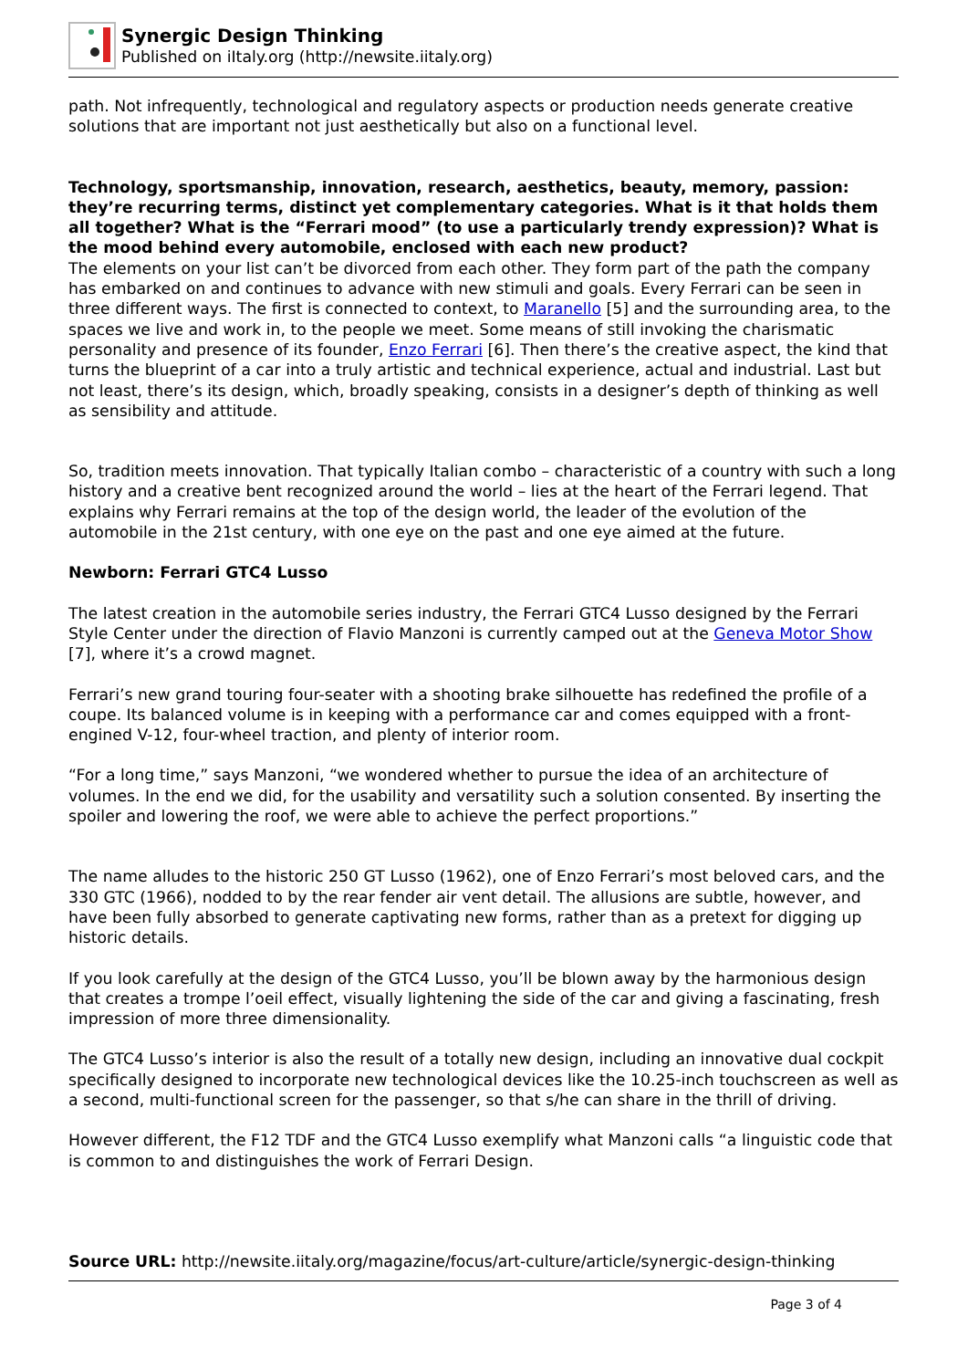Synergic Design Thinking
Published on iItaly.org (http://newsite.iitaly.org)
path. Not infrequently, technological and regulatory aspects or production needs generate creative solutions that are important not just aesthetically but also on a functional level.
Technology, sportsmanship, innovation, research, aesthetics, beauty, memory, passion: they’re recurring terms, distinct yet complementary categories. What is it that holds them all together? What is the “Ferrari mood” (to use a particularly trendy expression)? What is the mood behind every automobile, enclosed with each new product?
The elements on your list can’t be divorced from each other. They form part of the path the company has embarked on and continues to advance with new stimuli and goals. Every Ferrari can be seen in three different ways. The first is connected to context, to Maranello [5] and the surrounding area, to the spaces we live and work in, to the people we meet. Some means of still invoking the charismatic personality and presence of its founder, Enzo Ferrari [6]. Then there’s the creative aspect, the kind that turns the blueprint of a car into a truly artistic and technical experience, actual and industrial. Last but not least, there’s its design, which, broadly speaking, consists in a designer’s depth of thinking as well as sensibility and attitude.
So, tradition meets innovation. That typically Italian combo – characteristic of a country with such a long history and a creative bent recognized around the world – lies at the heart of the Ferrari legend. That explains why Ferrari remains at the top of the design world, the leader of the evolution of the automobile in the 21st century, with one eye on the past and one eye aimed at the future.
Newborn: Ferrari GTC4 Lusso
The latest creation in the automobile series industry, the Ferrari GTC4 Lusso designed by the Ferrari Style Center under the direction of Flavio Manzoni is currently camped out at the Geneva Motor Show [7], where it’s a crowd magnet.
Ferrari’s new grand touring four-seater with a shooting brake silhouette has redefined the profile of a coupe. Its balanced volume is in keeping with a performance car and comes equipped with a front-engined V-12, four-wheel traction, and plenty of interior room.
“For a long time,” says Manzoni, “we wondered whether to pursue the idea of an architecture of volumes. In the end we did, for the usability and versatility such a solution consented. By inserting the spoiler and lowering the roof, we were able to achieve the perfect proportions.”
The name alludes to the historic 250 GT Lusso (1962), one of Enzo Ferrari’s most beloved cars, and the 330 GTC (1966), nodded to by the rear fender air vent detail. The allusions are subtle, however, and have been fully absorbed to generate captivating new forms, rather than as a pretext for digging up historic details.
If you look carefully at the design of the GTC4 Lusso, you’ll be blown away by the harmonious design that creates a trompe l’oeil effect, visually lightening the side of the car and giving a fascinating, fresh impression of more three dimensionality.
The GTC4 Lusso’s interior is also the result of a totally new design, including an innovative dual cockpit specifically designed to incorporate new technological devices like the 10.25-inch touchscreen as well as a second, multi-functional screen for the passenger, so that s/he can share in the thrill of driving.
However different, the F12 TDF and the GTC4 Lusso exemplify what Manzoni calls “a linguistic code that is common to and distinguishes the work of Ferrari Design.
Source URL: http://newsite.iitaly.org/magazine/focus/art-culture/article/synergic-design-thinking
Page 3 of 4